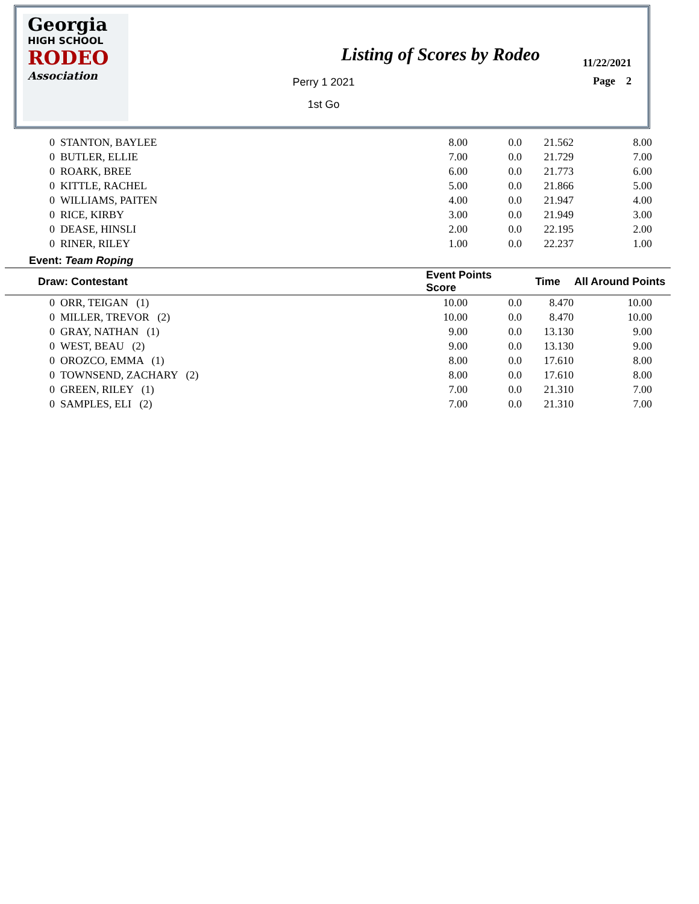Georgia
HIGH SCHOOL
RODEO
Association
Listing of Scores by Rodeo
Perry 1 2021
1st Go
11/22/2021
Page 2
| 0 | STANTON, BAYLEE | 8.00 | 0.0 | 21.562 | 8.00 | |
| 0 | BUTLER, ELLIE | 7.00 | 0.0 | 21.729 | 7.00 | |
| 0 | ROARK, BREE | 6.00 | 0.0 | 21.773 | 6.00 | |
| 0 | KITTLE, RACHEL | 5.00 | 0.0 | 21.866 | 5.00 | |
| 0 | WILLIAMS, PAITEN | 4.00 | 0.0 | 21.947 | 4.00 | |
| 0 | RICE, KIRBY | 3.00 | 0.0 | 21.949 | 3.00 | |
| 0 | DEASE, HINSLI | 2.00 | 0.0 | 22.195 | 2.00 | |
| 0 | RINER, RILEY | 1.00 | 0.0 | 22.237 | 1.00 | |
| Event: Team Roping | | | | | | |
| Draw: Contestant | | Event Points Score | | Time | All Around Points | |
| 0 | ORR, TEIGAN (1) | 10.00 | 0.0 | 8.470 | 10.00 | |
| 0 | MILLER, TREVOR (2) | 10.00 | 0.0 | 8.470 | 10.00 | |
| 0 | GRAY, NATHAN (1) | 9.00 | 0.0 | 13.130 | 9.00 | |
| 0 | WEST, BEAU (2) | 9.00 | 0.0 | 13.130 | 9.00 | |
| 0 | OROZCO, EMMA (1) | 8.00 | 0.0 | 17.610 | 8.00 | |
| 0 | TOWNSEND, ZACHARY (2) | 8.00 | 0.0 | 17.610 | 8.00 | |
| 0 | GREEN, RILEY (1) | 7.00 | 0.0 | 21.310 | 7.00 | |
| 0 | SAMPLES, ELI (2) | 7.00 | 0.0 | 21.310 | 7.00 | |